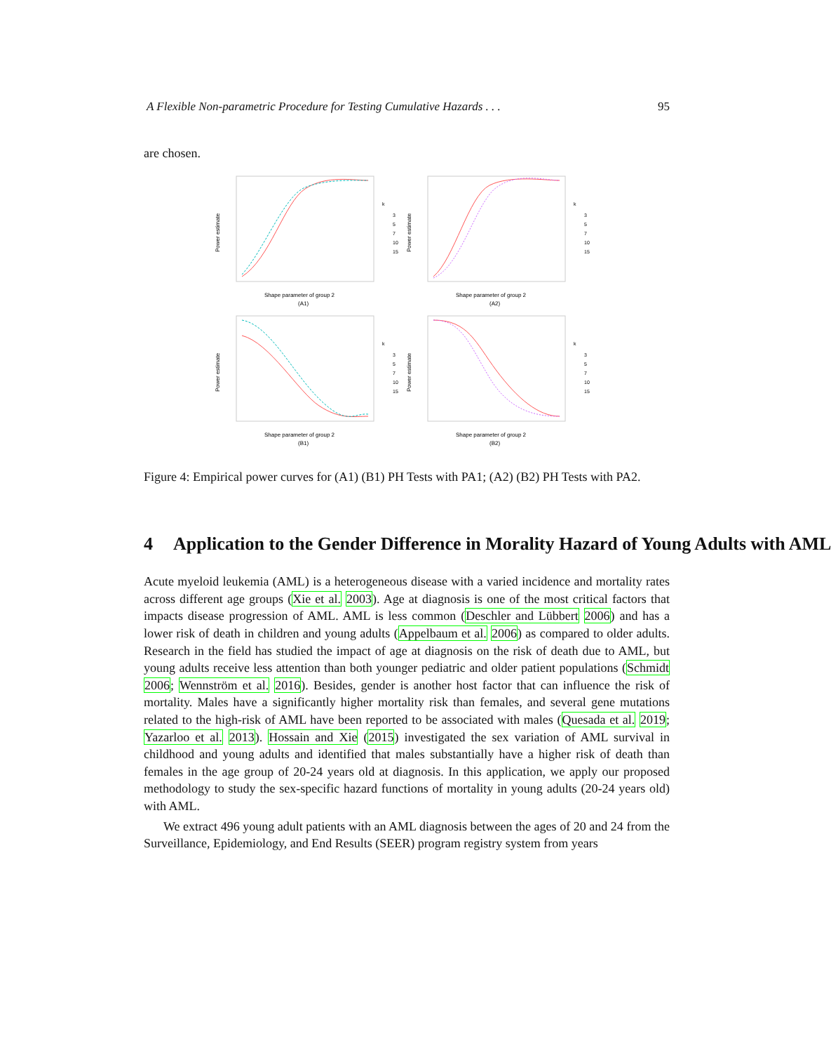A Flexible Non-parametric Procedure for Testing Cumulative Hazards . . . 95
are chosen.
Power estimate
Shape parameter of group 2
(A1)
k
3
5
7
10
15
Power estimate
Shape parameter of group 2
(A2)
k
3
5
7
10
15
Power estimate
Shape parameter of group 2
(B1)
k
3
5
7
10
15
Power estimate
Shape parameter of group 2
(B2)
k
3
5
7
10
15
Figure 4: Empirical power curves for (A1) (B1) PH Tests with PA1; (A2) (B2) PH Tests with PA2.
4 Application to the Gender Difference in Morality Hazard of Young Adults with AML
Acute myeloid leukemia (AML) is a heterogeneous disease with a varied incidence and mortality rates across different age groups (Xie et al. 2003). Age at diagnosis is one of the most critical factors that impacts disease progression of AML. AML is less common (Deschler and Lübbert 2006) and has a lower risk of death in children and young adults (Appelbaum et al. 2006) as compared to older adults. Research in the field has studied the impact of age at diagnosis on the risk of death due to AML, but young adults receive less attention than both younger pediatric and older patient populations (Schmidt 2006; Wennström et al. 2016). Besides, gender is another host factor that can influence the risk of mortality. Males have a significantly higher mortality risk than females, and several gene mutations related to the high-risk of AML have been reported to be associated with males (Quesada et al. 2019; Yazarloo et al. 2013). Hossain and Xie (2015) investigated the sex variation of AML survival in childhood and young adults and identified that males substantially have a higher risk of death than females in the age group of 20-24 years old at diagnosis. In this application, we apply our proposed methodology to study the sex-specific hazard functions of mortality in young adults (20-24 years old) with AML.
We extract 496 young adult patients with an AML diagnosis between the ages of 20 and 24 from the Surveillance, Epidemiology, and End Results (SEER) program registry system from years